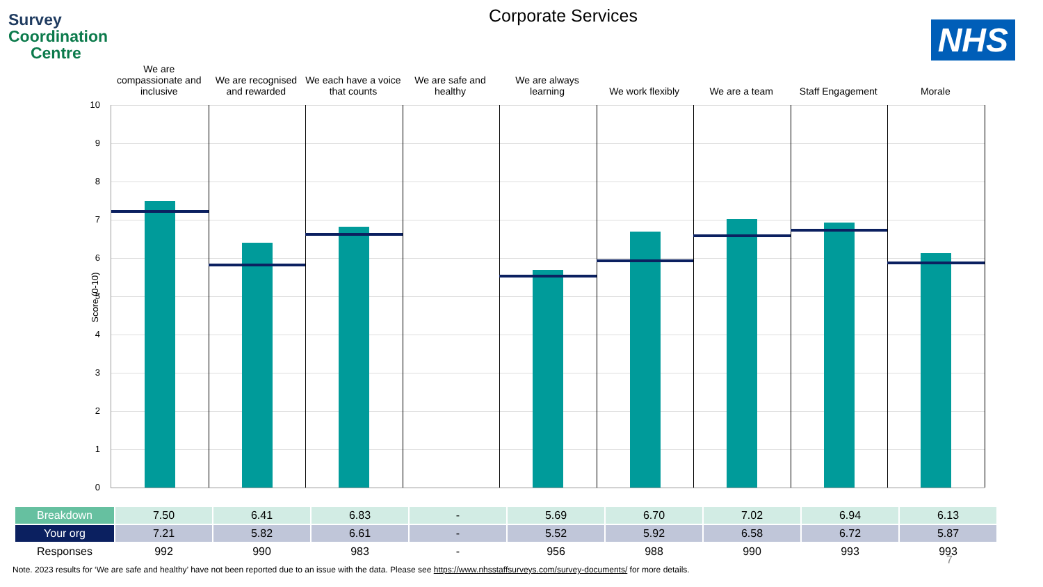Survey
Coordination
Centre
Corporate Services
NHS
We are
compassionate and
inclusive
We are recognised
and rewarded
We each have a voice
that counts
We are safe and
healthy
We are always
learning
We work flexibly We are a team Staff Engagement Morale
Score (0-10)
10
9
8
7
6
5
4
3
2
1
0
| Breakdown | 7.50 | 6.41 | 6.83 | - | 5.69 | 6.70 | 7.02 | 6.94 | 6.13 |
| Your org | 7.21 | 5.82 | 6.61 | - | 5.52 | 5.92 | 6.58 | 6.72 | 5.87 |
| Responses | 992 | 990 | 983 | - | 956 | 988 | 990 | 993 | 993 |
7
Note. 2023 results for ‘We are safe and healthy’ have not been reported due to an issue with the data. Please see https://www.nhsstaffsurveys.com/survey-documents/ for more details.